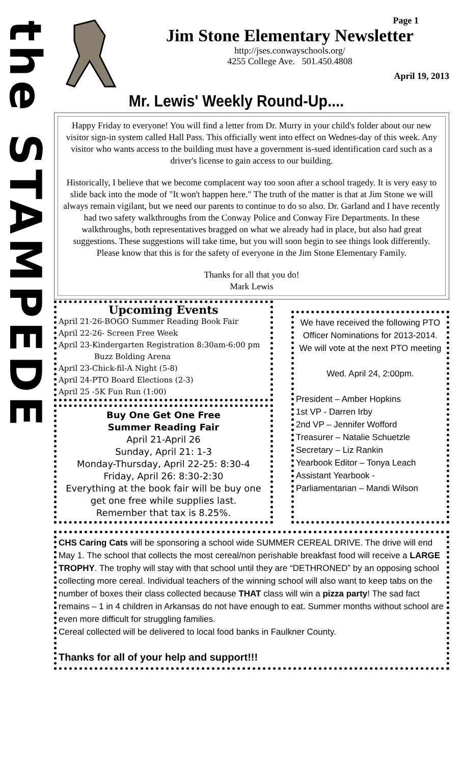the STAMPEDE
Page 1
Jim Stone Elementary Newsletter
http://jses.conwayschools.org/
4255 College Ave. 501.450.4808
April 19, 2013
Mr. Lewis' Weekly Round-Up....
Happy Friday to everyone! You will find a letter from Dr. Murry in your child's folder about our new visitor sign-in system called Hall Pass. This officially went into effect on Wednes-day of this week. Any visitor who wants access to the building must have a government is-sued identification card such as a driver's license to gain access to our building.
Historically, I believe that we become complacent way too soon after a school tragedy. It is very easy to slide back into the mode of "It won't happen here." The truth of the matter is that at Jim Stone we will always remain vigilant, but we need our parents to continue to do so also. Dr. Garland and I have recently had two safety walkthroughs from the Conway Police and Conway Fire Departments. In these walkthroughs, both representatives bragged on what we already had in place, but also had great suggestions. These suggestions will take time, but you will soon begin to see things look differently. Please know that this is for the safety of everyone in the Jim Stone Elementary Family.
Thanks for all that you do!
Mark Lewis
Upcoming Events
April 21-26-BOGO Summer Reading Book Fair
April 22-26- Screen Free Week
April 23-Kindergarten Registration 8:30am-6:00 pm
Buzz Bolding Arena
April 23-Chick-fil-A Night (5-8)
April 24-PTO Board Elections (2-3)
April 25 -5K Fun Run (1:00)
Buy One Get One Free
Summer Reading Fair
April 21-April 26
Sunday, April 21: 1-3
Monday-Thursday, April 22-25: 8:30-4
Friday, April 26: 8:30-2:30
Everything at the book fair will be buy one get one free while supplies last.
Remember that tax is 8.25%.
We have received the following PTO Officer Nominations for 2013-2014.
We will vote at the next PTO meeting
Wed. April 24, 2:00pm.
President – Amber Hopkins
1st VP - Darren Irby
2nd VP – Jennifer Wofford
Treasurer – Natalie Schuetzle
Secretary – Liz Rankin
Yearbook Editor – Tonya Leach
Assistant Yearbook -
Parliamentarian – Mandi Wilson
CHS Caring Cats will be sponsoring a school wide SUMMER CEREAL DRIVE. The drive will end May 1. The school that collects the most cereal/non perishable breakfast food will receive a LARGE TROPHY. The trophy will stay with that school until they are “DETHRONED” by an opposing school collecting more cereal. Individual teachers of the winning school will also want to keep tabs on the number of boxes their class collected because THAT class will win a pizza party! The sad fact remains – 1 in 4 children in Arkansas do not have enough to eat. Summer months without school are even more difficult for struggling families.
Cereal collected will be delivered to local food banks in Faulkner County.
Thanks for all of your help and support!!!